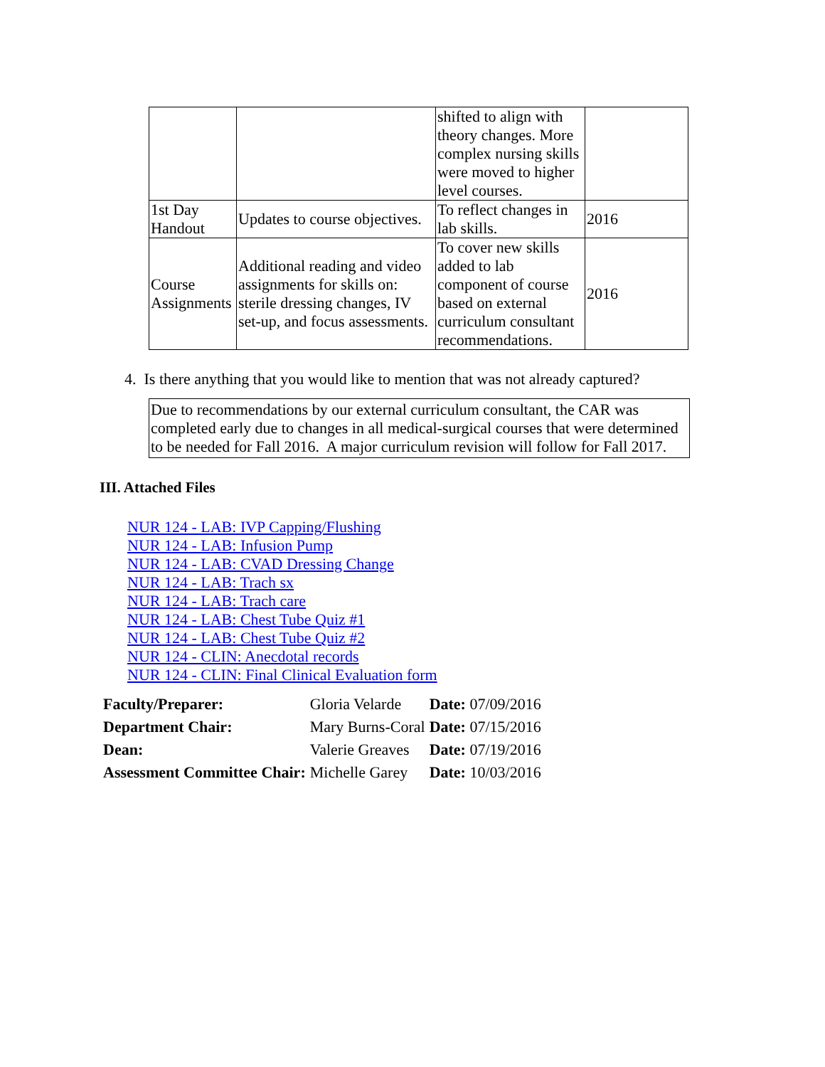| | | shifted to align with theory changes. More complex nursing skills were moved to higher level courses. | |
| 1st Day Handout | Updates to course objectives. | To reflect changes in lab skills. | 2016 |
| Course Assignments | Additional reading and video assignments for skills on: sterile dressing changes, IV set-up, and focus assessments. | To cover new skills added to lab component of course based on external curriculum consultant recommendations. | 2016 |
4. Is there anything that you would like to mention that was not already captured?
Due to recommendations by our external curriculum consultant, the CAR was completed early due to changes in all medical-surgical courses that were determined to be needed for Fall 2016. A major curriculum revision will follow for Fall 2017.
III. Attached Files
NUR 124 - LAB: IVP Capping/Flushing
NUR 124 - LAB: Infusion Pump
NUR 124 - LAB: CVAD Dressing Change
NUR 124 - LAB: Trach sx
NUR 124 - LAB: Trach care
NUR 124 - LAB: Chest Tube Quiz #1
NUR 124 - LAB: Chest Tube Quiz #2
NUR 124 - CLIN: Anecdotal records
NUR 124 - CLIN: Final Clinical Evaluation form
| Faculty/Preparer: | Gloria Velarde | Date: 07/09/2016 |
| Department Chair: | Mary Burns-Coral | Date: 07/15/2016 |
| Dean: | Valerie Greaves | Date: 07/19/2016 |
| Assessment Committee Chair: | Michelle Garey | Date: 10/03/2016 |